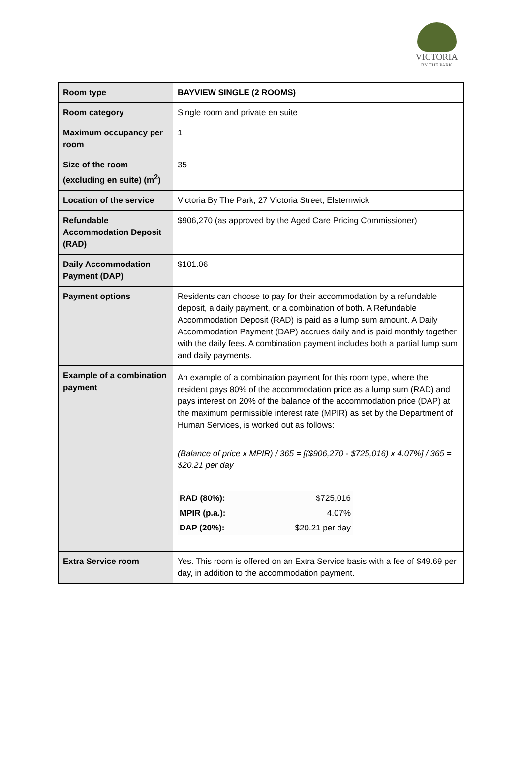VICTORIA
BY THE PARK
| Room type | BAYVIEW SINGLE (2 ROOMS) |
| Room category | Single room and private en suite |
| Maximum occupancy per room | 1 |
| Size of the room (excluding en suite) (m<sup>2</sup>) | 35 |
| Location of the service | Victoria By The Park, 27 Victoria Street, Elsternwick |
| Refundable Accommodation Deposit (RAD) | $906,270 (as approved by the Aged Care Pricing Commissioner) |
| Daily Accommodation Payment (DAP) | $101.06 |
| Payment options | Residents can choose to pay for their accommodation by a refundable deposit, a daily payment, or a combination of both. A Refundable Accommodation Deposit (RAD) is paid as a lump sum amount. A Daily Accommodation Payment (DAP) accrues daily and is paid monthly together with the daily fees. A combination payment includes both a partial lump sum and daily payments. |
| Example of a combination payment | An example of a combination payment for this room type, where the resident pays 80% of the accommodation price as a lump sum (RAD) and pays interest on 20% of the balance of the accommodation price (DAP) at the maximum permissible interest rate (MPIR) as set by the Department of Human Services, is worked out as follows: (Balance of price x MPIR) / 365 = [($906,270 - $725,016) x 4.07%] / 365 = $20.21 per day / RAD (80%): / $725,016 / / MPIR (p.a.): / 4.07% / / DAP (20%): / $20.21 per day / |
| Extra Service room | Yes. This room is offered on an Extra Service basis with a fee of $49.69 per day, in addition to the accommodation payment. |